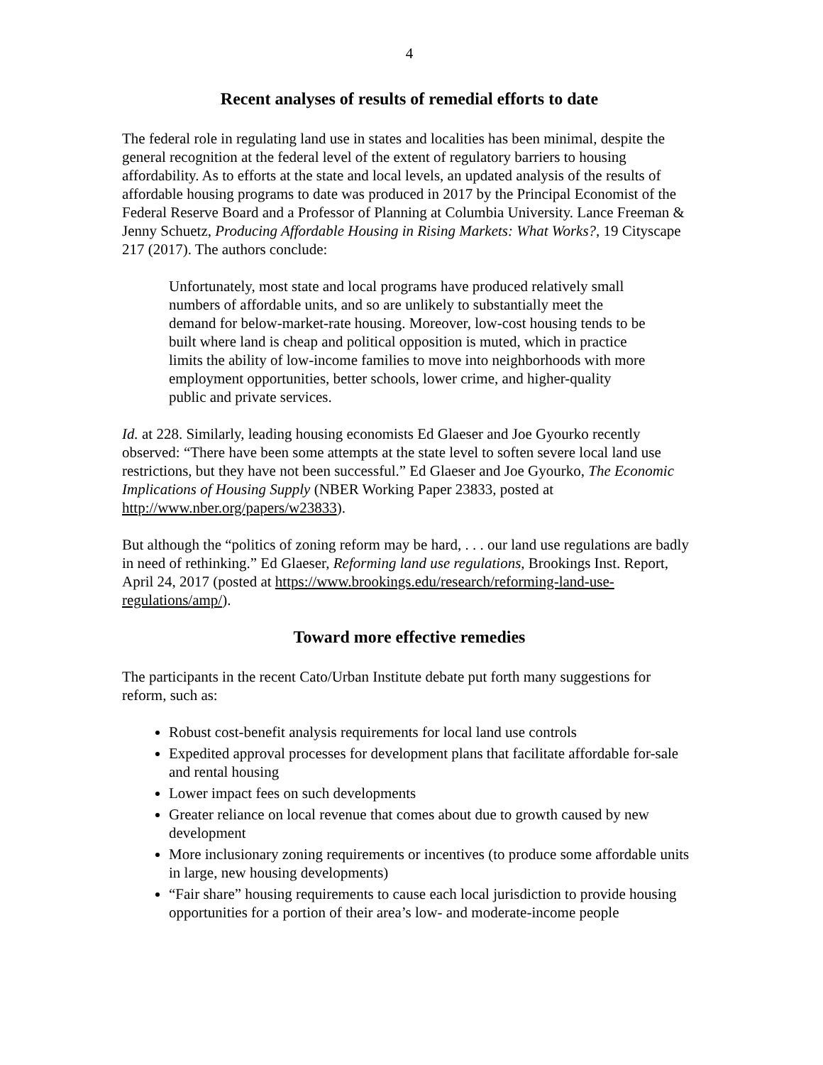4
Recent analyses of results of remedial efforts to date
The federal role in regulating land use in states and localities has been minimal, despite the general recognition at the federal level of the extent of regulatory barriers to housing affordability. As to efforts at the state and local levels, an updated analysis of the results of affordable housing programs to date was produced in 2017 by the Principal Economist of the Federal Reserve Board and a Professor of Planning at Columbia University. Lance Freeman & Jenny Schuetz, Producing Affordable Housing in Rising Markets: What Works?, 19 Cityscape 217 (2017). The authors conclude:
Unfortunately, most state and local programs have produced relatively small numbers of affordable units, and so are unlikely to substantially meet the demand for below-market-rate housing. Moreover, low-cost housing tends to be built where land is cheap and political opposition is muted, which in practice limits the ability of low-income families to move into neighborhoods with more employment opportunities, better schools, lower crime, and higher-quality public and private services.
Id. at 228. Similarly, leading housing economists Ed Glaeser and Joe Gyourko recently observed: “There have been some attempts at the state level to soften severe local land use restrictions, but they have not been successful.” Ed Glaeser and Joe Gyourko, The Economic Implications of Housing Supply (NBER Working Paper 23833, posted at http://www.nber.org/papers/w23833).
But although the “politics of zoning reform may be hard, . . . our land use regulations are badly in need of rethinking.” Ed Glaeser, Reforming land use regulations, Brookings Inst. Report, April 24, 2017 (posted at https://www.brookings.edu/research/reforming-land-use-regulations/amp/).
Toward more effective remedies
The participants in the recent Cato/Urban Institute debate put forth many suggestions for reform, such as:
Robust cost-benefit analysis requirements for local land use controls
Expedited approval processes for development plans that facilitate affordable for-sale and rental housing
Lower impact fees on such developments
Greater reliance on local revenue that comes about due to growth caused by new development
More inclusionary zoning requirements or incentives (to produce some affordable units in large, new housing developments)
“Fair share” housing requirements to cause each local jurisdiction to provide housing opportunities for a portion of their area’s low- and moderate-income people